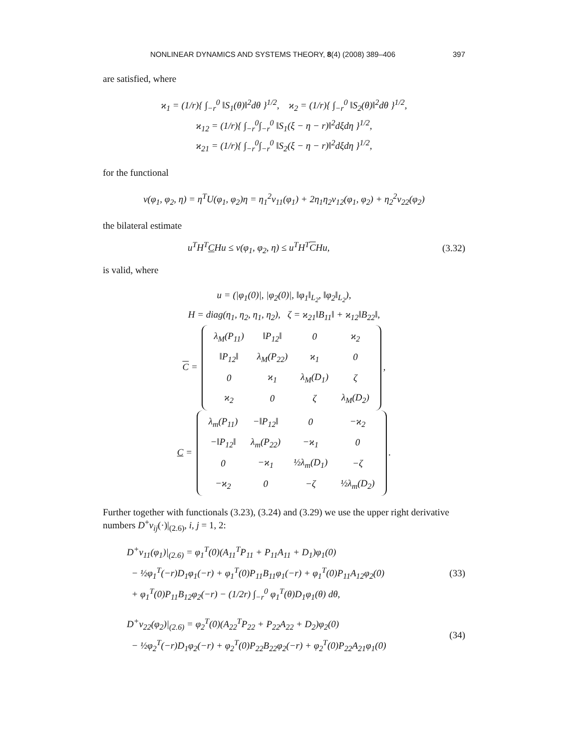NONLINEAR DYNAMICS AND SYSTEMS THEORY, 8(4) (2008) 389–406 397
are satisfied, where
ϰ<sub>1</sub> = (1/r){ ∫<sub>−r</sub><sup>0</sup> ‖S<sub>1</sub>(θ)‖<sup>2</sup>dθ }<sup>1/2</sup>, ϰ<sub>2</sub> = (1/r){ ∫<sub>−r</sub><sup>0</sup> ‖S<sub>2</sub>(θ)‖<sup>2</sup>dθ }<sup>1/2</sup>,
ϰ<sub>12</sub> = (1/r){ ∫<sub>−r</sub><sup>0</sup>∫<sub>−r</sub><sup>0</sup> ‖S<sub>1</sub>(ξ − η − r)‖<sup>2</sup>dξdη }<sup>1/2</sup>,
ϰ<sub>21</sub> = (1/r){ ∫<sub>−r</sub><sup>0</sup>∫<sub>−r</sub><sup>0</sup> ‖S<sub>2</sub>(ξ − η − r)‖<sup>2</sup>dξdη }<sup>1/2</sup>,
for the functional
v(φ<sub>1</sub>, φ<sub>2</sub>, η) = η<sup>T</sup>U(φ<sub>1</sub>, φ<sub>2</sub>)η = η<sub>1</sub><sup>2</sup>v<sub>11</sub>(φ<sub>1</sub>) + 2η<sub>1</sub>η<sub>2</sub>v<sub>12</sub>(φ<sub>1</sub>, φ<sub>2</sub>) + η<sub>2</sub><sup>2</sup>v<sub>22</sub>(φ<sub>2</sub>)
the bilateral estimate
u<sup>T</sup>H<sup>T</sup>CHu ≤ v(φ<sub>1</sub>, φ<sub>2</sub>, η) ≤ u<sup>T</sup>H<sup>T</sup>CHu, (3.32)
is valid, where
u = (|φ<sub>1</sub>(0)|, |φ<sub>2</sub>(0)|, ‖φ<sub>1</sub>‖<sub>L<sub>2</sub></sub>, ‖φ<sub>2</sub>‖<sub>L<sub>2</sub></sub>),
H = diag(η<sub>1</sub>, η<sub>2</sub>, η<sub>1</sub>, η<sub>2</sub>), ζ = ϰ<sub>21</sub>‖B<sub>11</sub>‖ + ϰ<sub>12</sub>‖B<sub>22</sub>‖,
C =
| λ<sub>M</sub>(P<sub>11</sub>) | ‖P<sub>12</sub>‖ | 0 | ϰ<sub>2</sub> |
| ‖P<sub>12</sub>‖ | λ<sub>M</sub>(P<sub>22</sub>) | ϰ<sub>1</sub> | 0 |
| 0 | ϰ<sub>1</sub> | λ<sub>M</sub>(D<sub>1</sub>) | ζ |
| ϰ<sub>2</sub> | 0 | ζ | λ<sub>M</sub>(D<sub>2</sub>) |
,
C =
| λ<sub>m</sub>(P<sub>11</sub>) | −‖P<sub>12</sub>‖ | 0 | −ϰ<sub>2</sub> |
| −‖P<sub>12</sub>‖ | λ<sub>m</sub>(P<sub>22</sub>) | −ϰ<sub>1</sub> | 0 |
| 0 | −ϰ<sub>1</sub> | ½λ<sub>m</sub>(D<sub>1</sub>) | −ζ |
| −ϰ<sub>2</sub> | 0 | −ζ | ½λ<sub>m</sub>(D<sub>2</sub>) |
.
Further together with functionals (3.23), (3.24) and (3.29) we use the upper right derivative numbers D<sup>+</sup>v<sub>ij</sub>(·)|<sub>(2.6)</sub>, i, j = 1, 2:
D<sup>+</sup>v<sub>11</sub>(φ<sub>1</sub>)|<sub>(2.6)</sub> = φ<sub>1</sub><sup>T</sup>(0)(A<sub>11</sub><sup>T</sup>P<sub>11</sub> + P<sub>11</sub>A<sub>11</sub> + D<sub>1</sub>)φ<sub>1</sub>(0)
− ½φ<sub>1</sub><sup>T</sup>(−r)D<sub>1</sub>φ<sub>1</sub>(−r) + φ<sub>1</sub><sup>T</sup>(0)P<sub>11</sub>B<sub>11</sub>φ<sub>1</sub>(−r) + φ<sub>1</sub><sup>T</sup>(0)P<sub>11</sub>A<sub>12</sub>φ<sub>2</sub>(0)
+ φ<sub>1</sub><sup>T</sup>(0)P<sub>11</sub>B<sub>12</sub>φ<sub>2</sub>(−r) − (1/2r) ∫<sub>−r</sub><sup>0</sup> φ<sub>1</sub><sup>T</sup>(θ)D<sub>1</sub>φ<sub>1</sub>(θ) dθ,
(33)
D<sup>+</sup>v<sub>22</sub>(φ<sub>2</sub>)|<sub>(2.6)</sub> = φ<sub>2</sub><sup>T</sup>(0)(A<sub>22</sub><sup>T</sup>P<sub>22</sub> + P<sub>22</sub>A<sub>22</sub> + D<sub>2</sub>)φ<sub>2</sub>(0)
− ½φ<sub>2</sub><sup>T</sup>(−r)D<sub>1</sub>φ<sub>2</sub>(−r) + φ<sub>2</sub><sup>T</sup>(0)P<sub>22</sub>B<sub>22</sub>φ<sub>2</sub>(−r) + φ<sub>2</sub><sup>T</sup>(0)P<sub>22</sub>A<sub>21</sub>φ<sub>1</sub>(0)
(34)